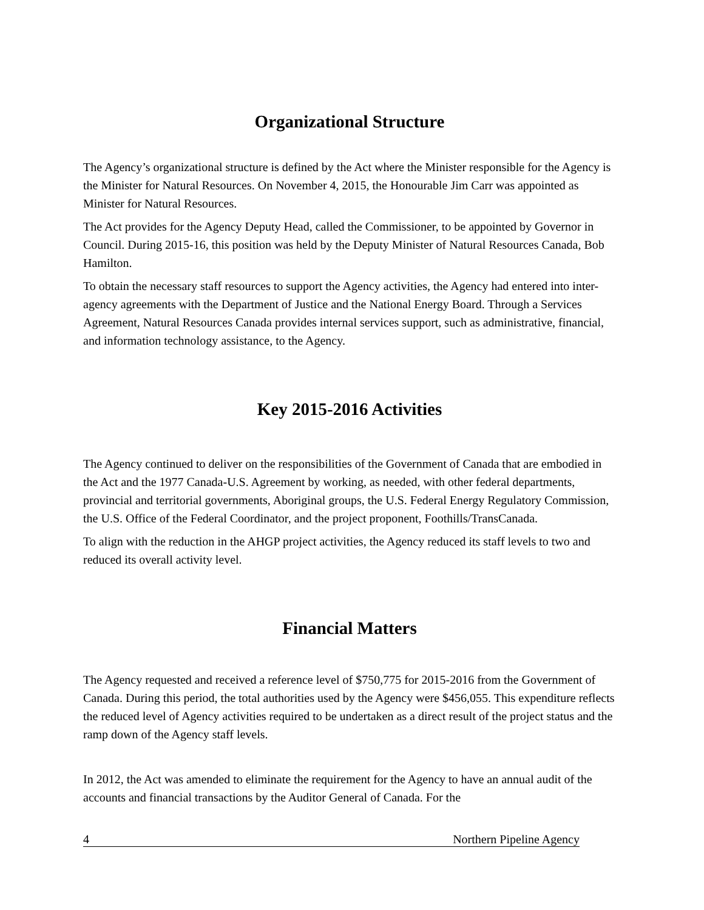Organizational Structure
The Agency’s organizational structure is defined by the Act where the Minister responsible for the Agency is the Minister for Natural Resources. On November 4, 2015, the Honourable Jim Carr was appointed as Minister for Natural Resources.
The Act provides for the Agency Deputy Head, called the Commissioner, to be appointed by Governor in Council. During 2015-16, this position was held by the Deputy Minister of Natural Resources Canada, Bob Hamilton.
To obtain the necessary staff resources to support the Agency activities, the Agency had entered into inter-agency agreements with the Department of Justice and the National Energy Board. Through a Services Agreement, Natural Resources Canada provides internal services support, such as administrative, financial, and information technology assistance, to the Agency.
Key 2015-2016 Activities
The Agency continued to deliver on the responsibilities of the Government of Canada that are embodied in the Act and the 1977 Canada-U.S. Agreement by working, as needed, with other federal departments, provincial and territorial governments, Aboriginal groups, the U.S. Federal Energy Regulatory Commission, the U.S. Office of the Federal Coordinator, and the project proponent, Foothills/TransCanada.
To align with the reduction in the AHGP project activities, the Agency reduced its staff levels to two and reduced its overall activity level.
Financial Matters
The Agency requested and received a reference level of $750,775 for 2015-2016 from the Government of Canada. During this period, the total authorities used by the Agency were $456,055. This expenditure reflects the reduced level of Agency activities required to be undertaken as a direct result of the project status and the ramp down of the Agency staff levels.
In 2012, the Act was amended to eliminate the requirement for the Agency to have an annual audit of the accounts and financial transactions by the Auditor General of Canada. For the
4 Northern Pipeline Agency